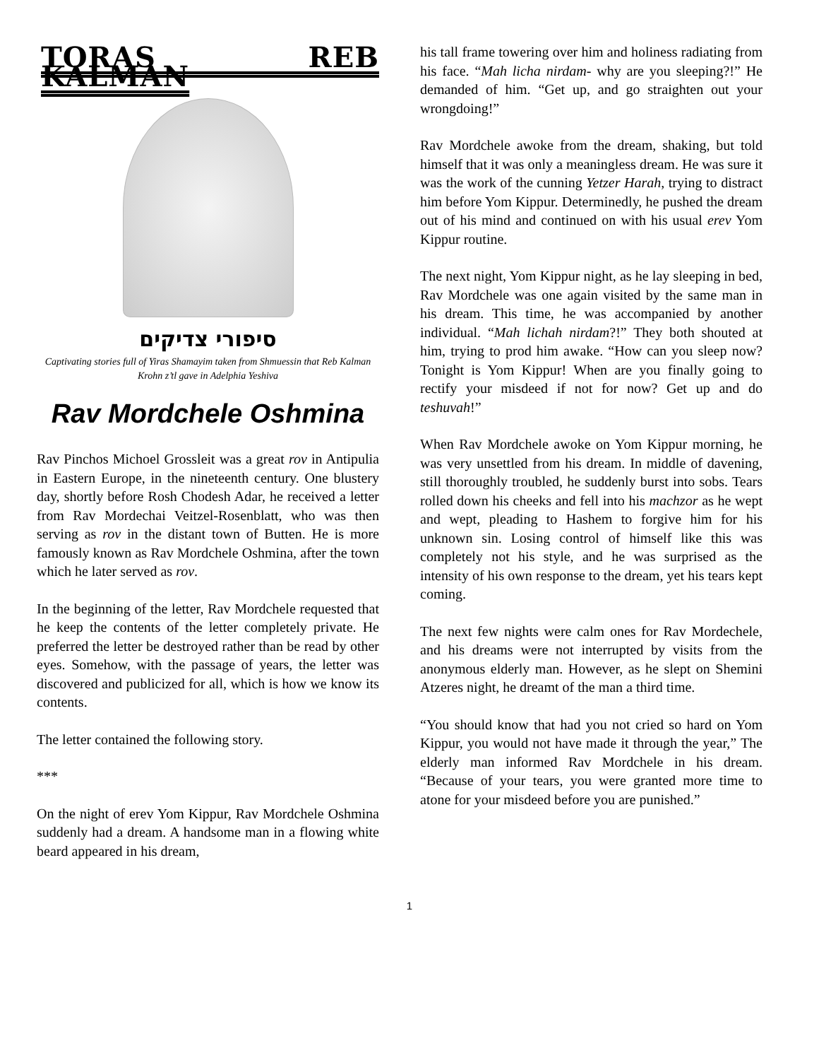TORAS REB KALMAN
סיפורי צדיקים
Captivating stories full of Yiras Shamayim taken from Shmuessin that Reb Kalman Krohn z’tl gave in Adelphia Yeshiva
Rav Mordchele Oshmina
Rav Pinchos Michoel Grossleit was a great rov in Antipulia in Eastern Europe, in the nineteenth century. One blustery day, shortly before Rosh Chodesh Adar, he received a letter from Rav Mordechai Veitzel-Rosenblatt, who was then serving as rov in the distant town of Butten. He is more famously known as Rav Mordchele Oshmina, after the town which he later served as rov.
In the beginning of the letter, Rav Mordchele requested that he keep the contents of the letter completely private. He preferred the letter be destroyed rather than be read by other eyes. Somehow, with the passage of years, the letter was discovered and publicized for all, which is how we know its contents.
The letter contained the following story.
***
On the night of erev Yom Kippur, Rav Mordchele Oshmina suddenly had a dream. A handsome man in a flowing white beard appeared in his dream,
his tall frame towering over him and holiness radiating from his face. “Mah licha nirdam- why are you sleeping?!” He demanded of him. “Get up, and go straighten out your wrongdoing!”
Rav Mordchele awoke from the dream, shaking, but told himself that it was only a meaningless dream. He was sure it was the work of the cunning Yetzer Harah, trying to distract him before Yom Kippur. Determinedly, he pushed the dream out of his mind and continued on with his usual erev Yom Kippur routine.
The next night, Yom Kippur night, as he lay sleeping in bed, Rav Mordchele was one again visited by the same man in his dream. This time, he was accompanied by another individual. “Mah lichah nirdam?!” They both shouted at him, trying to prod him awake. “How can you sleep now? Tonight is Yom Kippur! When are you finally going to rectify your misdeed if not for now? Get up and do teshuvah!”
When Rav Mordchele awoke on Yom Kippur morning, he was very unsettled from his dream. In middle of davening, still thoroughly troubled, he suddenly burst into sobs. Tears rolled down his cheeks and fell into his machzor as he wept and wept, pleading to Hashem to forgive him for his unknown sin. Losing control of himself like this was completely not his style, and he was surprised as the intensity of his own response to the dream, yet his tears kept coming.
The next few nights were calm ones for Rav Mordechele, and his dreams were not interrupted by visits from the anonymous elderly man. However, as he slept on Shemini Atzeres night, he dreamt of the man a third time.
“You should know that had you not cried so hard on Yom Kippur, you would not have made it through the year,” The elderly man informed Rav Mordchele in his dream. “Because of your tears, you were granted more time to atone for your misdeed before you are punished.”
1